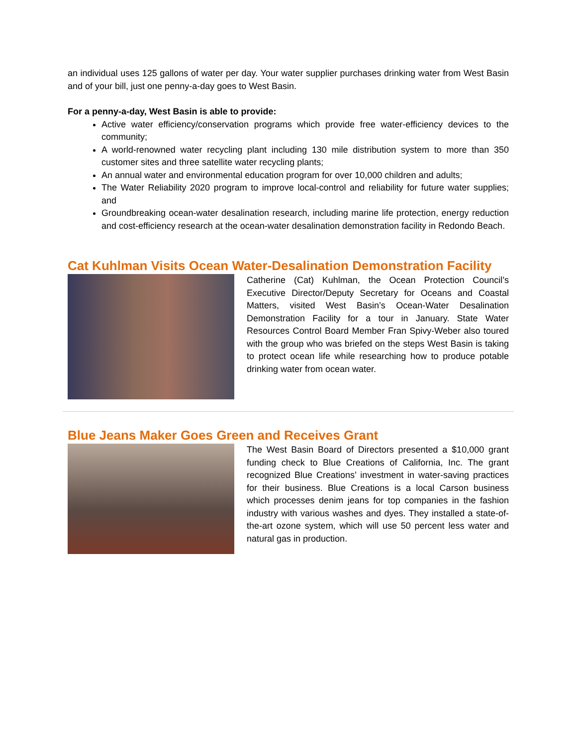an individual uses 125 gallons of water per day. Your water supplier purchases drinking water from West Basin and of your bill, just one penny-a-day goes to West Basin.
For a penny-a-day, West Basin is able to provide:
Active water efficiency/conservation programs which provide free water-efficiency devices to the community;
A world-renowned water recycling plant including 130 mile distribution system to more than 350 customer sites and three satellite water recycling plants;
An annual water and environmental education program for over 10,000 children and adults;
The Water Reliability 2020 program to improve local-control and reliability for future water supplies; and
Groundbreaking ocean-water desalination research, including marine life protection, energy reduction and cost-efficiency research at the ocean-water desalination demonstration facility in Redondo Beach.
Cat Kuhlman Visits Ocean Water-Desalination Demonstration Facility
Catherine (Cat) Kuhlman, the Ocean Protection Council’s Executive Director/Deputy Secretary for Oceans and Coastal Matters, visited West Basin’s Ocean-Water Desalination Demonstration Facility for a tour in January. State Water Resources Control Board Member Fran Spivy-Weber also toured with the group who was briefed on the steps West Basin is taking to protect ocean life while researching how to produce potable drinking water from ocean water.
Blue Jeans Maker Goes Green and Receives Grant
The West Basin Board of Directors presented a $10,000 grant funding check to Blue Creations of California, Inc. The grant recognized Blue Creations’ investment in water-saving practices for their business. Blue Creations is a local Carson business which processes denim jeans for top companies in the fashion industry with various washes and dyes. They installed a state-of-the-art ozone system, which will use 50 percent less water and natural gas in production.